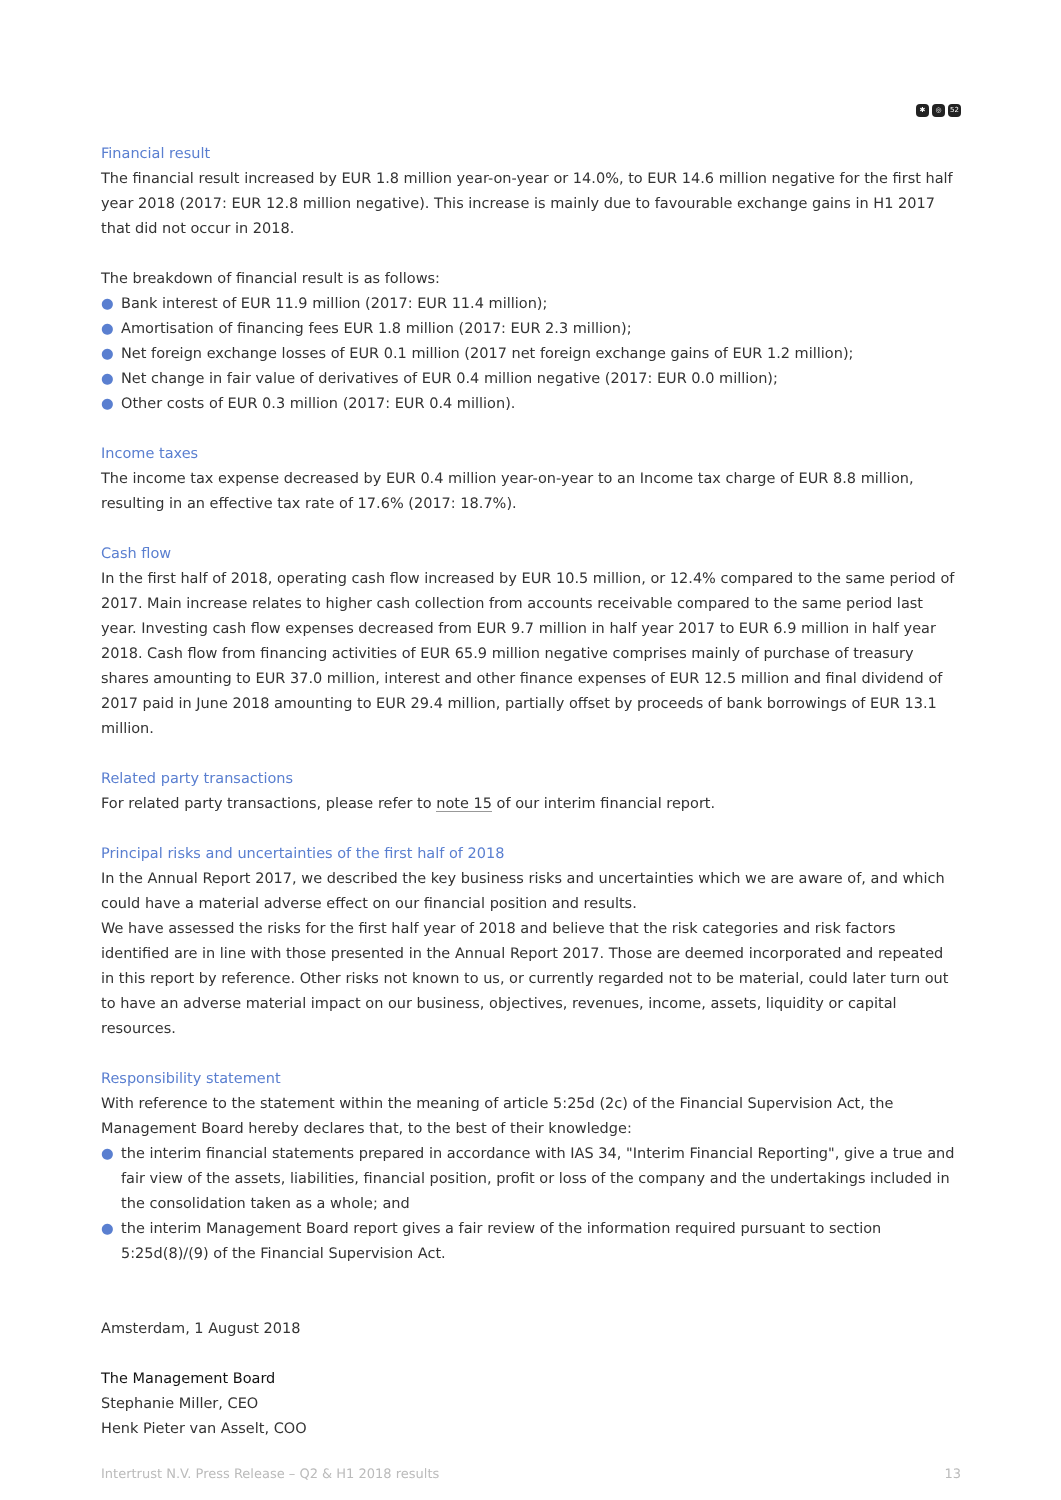✱ ◎ 52
Financial result
The financial result increased by EUR 1.8 million year-on-year or 14.0%, to EUR 14.6 million negative for the first half year 2018 (2017: EUR 12.8 million negative). This increase is mainly due to favourable exchange gains in H1 2017 that did not occur in 2018.
The breakdown of financial result is as follows:
● Bank interest of EUR 11.9 million (2017: EUR 11.4 million);
● Amortisation of financing fees EUR 1.8 million (2017: EUR 2.3 million);
● Net foreign exchange losses of EUR 0.1 million (2017 net foreign exchange gains of EUR 1.2 million);
● Net change in fair value of derivatives of EUR 0.4 million negative (2017: EUR 0.0 million);
● Other costs of EUR 0.3 million (2017: EUR 0.4 million).
Income taxes
The income tax expense decreased by EUR 0.4 million year-on-year to an Income tax charge of EUR 8.8 million, resulting in an effective tax rate of 17.6% (2017: 18.7%).
Cash flow
In the first half of 2018, operating cash flow increased by EUR 10.5 million, or 12.4% compared to the same period of 2017. Main increase relates to higher cash collection from accounts receivable compared to the same period last year. Investing cash flow expenses decreased from EUR 9.7 million in half year 2017 to EUR 6.9 million in half year 2018. Cash flow from financing activities of EUR 65.9 million negative comprises mainly of purchase of treasury shares amounting to EUR 37.0 million, interest and other finance expenses of EUR 12.5 million and final dividend of 2017 paid in June 2018 amounting to EUR 29.4 million, partially offset by proceeds of bank borrowings of EUR 13.1 million.
Related party transactions
For related party transactions, please refer to note 15 of our interim financial report.
Principal risks and uncertainties of the first half of 2018
In the Annual Report 2017, we described the key business risks and uncertainties which we are aware of, and which could have a material adverse effect on our financial position and results.
We have assessed the risks for the first half year of 2018 and believe that the risk categories and risk factors identified are in line with those presented in the Annual Report 2017. Those are deemed incorporated and repeated in this report by reference. Other risks not known to us, or currently regarded not to be material, could later turn out to have an adverse material impact on our business, objectives, revenues, income, assets, liquidity or capital resources.
Responsibility statement
With reference to the statement within the meaning of article 5:25d (2c) of the Financial Supervision Act, the Management Board hereby declares that, to the best of their knowledge:
● the interim financial statements prepared in accordance with IAS 34, "Interim Financial Reporting", give a true and fair view of the assets, liabilities, financial position, profit or loss of the company and the undertakings included in the consolidation taken as a whole; and
● the interim Management Board report gives a fair review of the information required pursuant to section 5:25d(8)/(9) of the Financial Supervision Act.
Amsterdam, 1 August 2018
The Management Board
Stephanie Miller, CEO
Henk Pieter van Asselt, COO
Intertrust N.V. Press Release – Q2 & H1 2018 results 13